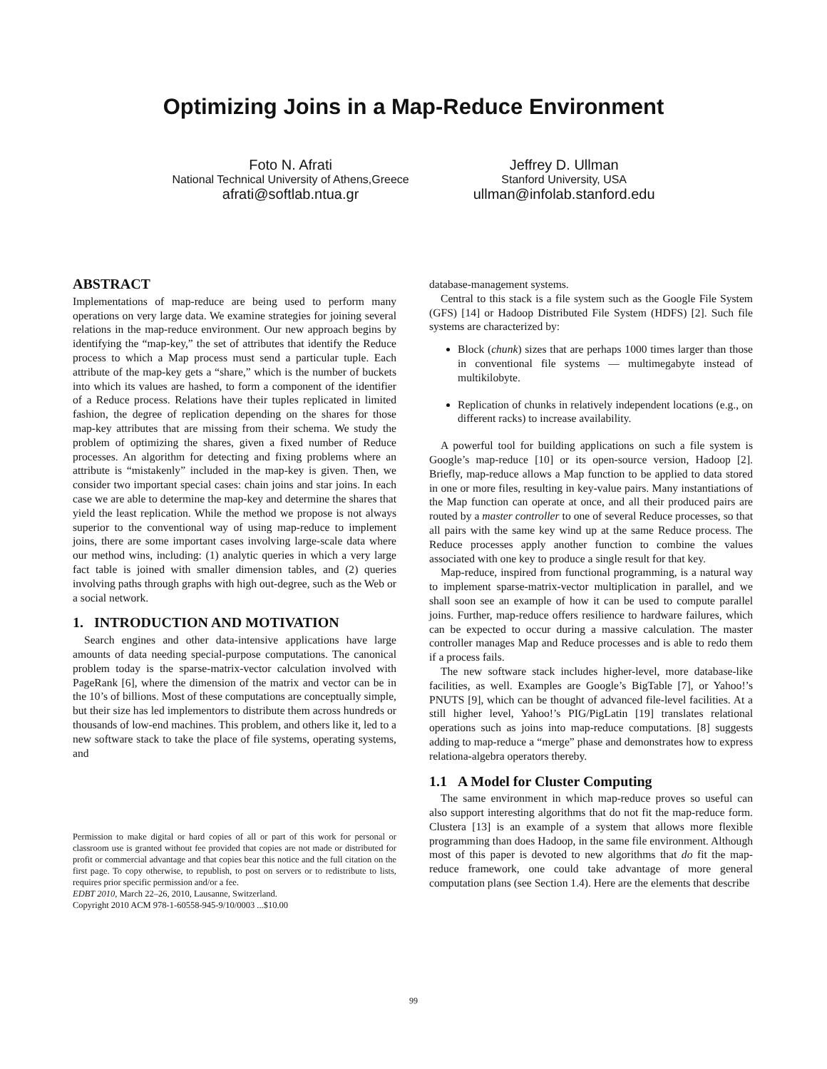Optimizing Joins in a Map-Reduce Environment
Foto N. Afrati
National Technical University of Athens,Greece
afrati@softlab.ntua.gr
Jeffrey D. Ullman
Stanford University, USA
ullman@infolab.stanford.edu
ABSTRACT
Implementations of map-reduce are being used to perform many operations on very large data. We examine strategies for joining several relations in the map-reduce environment. Our new approach begins by identifying the “map-key,” the set of attributes that identify the Reduce process to which a Map process must send a particular tuple. Each attribute of the map-key gets a “share,” which is the number of buckets into which its values are hashed, to form a component of the identifier of a Reduce process. Relations have their tuples replicated in limited fashion, the degree of replication depending on the shares for those map-key attributes that are missing from their schema. We study the problem of optimizing the shares, given a fixed number of Reduce processes. An algorithm for detecting and fixing problems where an attribute is “mistakenly” included in the map-key is given. Then, we consider two important special cases: chain joins and star joins. In each case we are able to determine the map-key and determine the shares that yield the least replication. While the method we propose is not always superior to the conventional way of using map-reduce to implement joins, there are some important cases involving large-scale data where our method wins, including: (1) analytic queries in which a very large fact table is joined with smaller dimension tables, and (2) queries involving paths through graphs with high out-degree, such as the Web or a social network.
1. INTRODUCTION AND MOTIVATION
Search engines and other data-intensive applications have large amounts of data needing special-purpose computations. The canonical problem today is the sparse-matrix-vector calculation involved with PageRank [6], where the dimension of the matrix and vector can be in the 10’s of billions. Most of these computations are conceptually simple, but their size has led implementors to distribute them across hundreds or thousands of low-end machines. This problem, and others like it, led to a new software stack to take the place of file systems, operating systems, and
Permission to make digital or hard copies of all or part of this work for personal or classroom use is granted without fee provided that copies are not made or distributed for profit or commercial advantage and that copies bear this notice and the full citation on the first page. To copy otherwise, to republish, to post on servers or to redistribute to lists, requires prior specific permission and/or a fee.
EDBT 2010, March 22–26, 2010, Lausanne, Switzerland.
Copyright 2010 ACM 978-1-60558-945-9/10/0003 ...$10.00
database-management systems.
Central to this stack is a file system such as the Google File System (GFS) [14] or Hadoop Distributed File System (HDFS) [2]. Such file systems are characterized by:
Block (chunk) sizes that are perhaps 1000 times larger than those in conventional file systems — multimegabyte instead of multikilobyte.
Replication of chunks in relatively independent locations (e.g., on different racks) to increase availability.
A powerful tool for building applications on such a file system is Google’s map-reduce [10] or its open-source version, Hadoop [2]. Briefly, map-reduce allows a Map function to be applied to data stored in one or more files, resulting in key-value pairs. Many instantiations of the Map function can operate at once, and all their produced pairs are routed by a master controller to one of several Reduce processes, so that all pairs with the same key wind up at the same Reduce process. The Reduce processes apply another function to combine the values associated with one key to produce a single result for that key.
Map-reduce, inspired from functional programming, is a natural way to implement sparse-matrix-vector multiplication in parallel, and we shall soon see an example of how it can be used to compute parallel joins. Further, map-reduce offers resilience to hardware failures, which can be expected to occur during a massive calculation. The master controller manages Map and Reduce processes and is able to redo them if a process fails.
The new software stack includes higher-level, more database-like facilities, as well. Examples are Google’s BigTable [7], or Yahoo!’s PNUTS [9], which can be thought of advanced file-level facilities. At a still higher level, Yahoo!’s PIG/PigLatin [19] translates relational operations such as joins into map-reduce computations. [8] suggests adding to map-reduce a “merge” phase and demonstrates how to express relationa-algebra operators thereby.
1.1 A Model for Cluster Computing
The same environment in which map-reduce proves so useful can also support interesting algorithms that do not fit the map-reduce form. Clustera [13] is an example of a system that allows more flexible programming than does Hadoop, in the same file environment. Although most of this paper is devoted to new algorithms that do fit the map-reduce framework, one could take advantage of more general computation plans (see Section 1.4). Here are the elements that describe
99